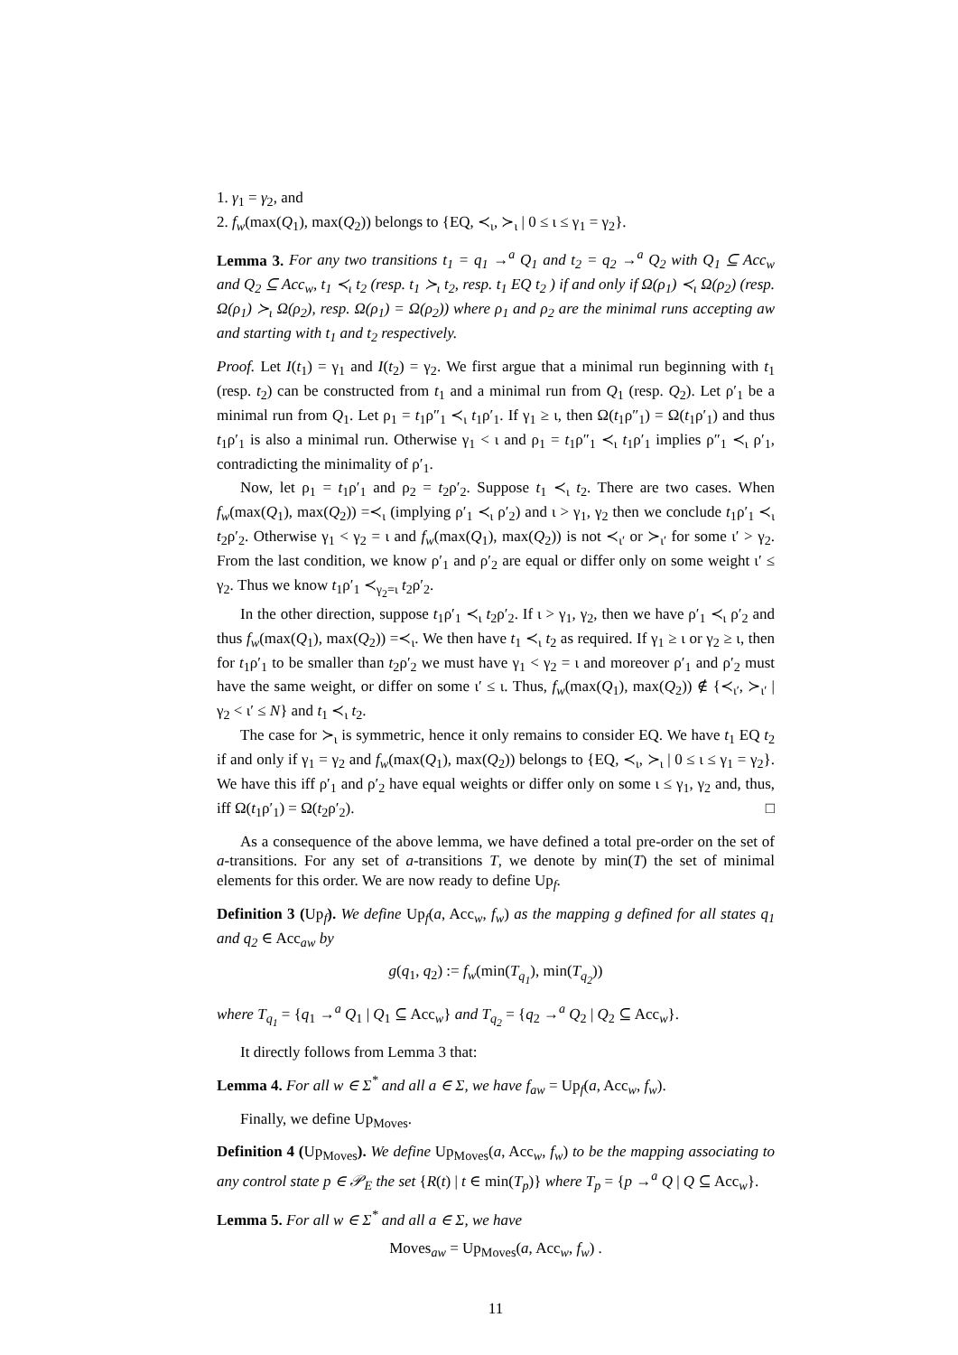1. γ<sub>1</sub> = γ<sub>2</sub>, and
2. f<sub>w</sub>(max(Q<sub>1</sub>), max(Q<sub>2</sub>)) belongs to {EQ, ≺<sub>ι</sub>, ≻<sub>ι</sub> | 0 ≤ ι ≤ γ<sub>1</sub> = γ<sub>2</sub>}.
Lemma 3. For any two transitions t<sub>1</sub> = q<sub>1</sub> →<sup>a</sup> Q<sub>1</sub> and t<sub>2</sub> = q<sub>2</sub> →<sup>a</sup> Q<sub>2</sub> with Q<sub>1</sub> ⊆ Acc<sub>w</sub> and Q<sub>2</sub> ⊆ Acc<sub>w</sub>, t<sub>1</sub> ≺<sub>ι</sub> t<sub>2</sub> (resp. t<sub>1</sub> ≻<sub>ι</sub> t<sub>2</sub>, resp. t<sub>1</sub> EQ t<sub>2</sub> ) if and only if Ω(ρ<sub>1</sub>) ≺<sub>ι</sub> Ω(ρ<sub>2</sub>) (resp. Ω(ρ<sub>1</sub>) ≻<sub>ι</sub> Ω(ρ<sub>2</sub>), resp. Ω(ρ<sub>1</sub>) = Ω(ρ<sub>2</sub>)) where ρ<sub>1</sub> and ρ<sub>2</sub> are the minimal runs accepting aw and starting with t<sub>1</sub> and t<sub>2</sub> respectively.
Proof. Let I(t<sub>1</sub>) = γ<sub>1</sub> and I(t<sub>2</sub>) = γ<sub>2</sub>. We first argue that a minimal run beginning with t<sub>1</sub> (resp. t<sub>2</sub>) can be constructed from t<sub>1</sub> and a minimal run from Q<sub>1</sub> (resp. Q<sub>2</sub>). Let ρ′<sub>1</sub> be a minimal run from Q<sub>1</sub>. Let ρ<sub>1</sub> = t<sub>1</sub>ρ″<sub>1</sub> ≺<sub>ι</sub> t<sub>1</sub>ρ′<sub>1</sub>. If γ<sub>1</sub> ≥ ι, then Ω(t<sub>1</sub>ρ″<sub>1</sub>) = Ω(t<sub>1</sub>ρ′<sub>1</sub>) and thus t<sub>1</sub>ρ′<sub>1</sub> is also a minimal run. Otherwise γ<sub>1</sub> < ι and ρ<sub>1</sub> = t<sub>1</sub>ρ″<sub>1</sub> ≺<sub>ι</sub> t<sub>1</sub>ρ′<sub>1</sub> implies ρ″<sub>1</sub> ≺<sub>ι</sub> ρ′<sub>1</sub>, contradicting the minimality of ρ′<sub>1</sub>.
Now, let ρ<sub>1</sub> = t<sub>1</sub>ρ′<sub>1</sub> and ρ<sub>2</sub> = t<sub>2</sub>ρ′<sub>2</sub>. Suppose t<sub>1</sub> ≺<sub>ι</sub> t<sub>2</sub>. There are two cases. When f<sub>w</sub>(max(Q<sub>1</sub>), max(Q<sub>2</sub>)) =≺<sub>ι</sub> (implying ρ′<sub>1</sub> ≺<sub>ι</sub> ρ′<sub>2</sub>) and ι > γ<sub>1</sub>, γ<sub>2</sub> then we conclude t<sub>1</sub>ρ′<sub>1</sub> ≺<sub>ι</sub> t<sub>2</sub>ρ′<sub>2</sub>. Otherwise γ<sub>1</sub> < γ<sub>2</sub> = ι and f<sub>w</sub>(max(Q<sub>1</sub>), max(Q<sub>2</sub>)) is not ≺<sub>ι′</sub> or ≻<sub>ι′</sub> for some ι′ > γ<sub>2</sub>. From the last condition, we know ρ′<sub>1</sub> and ρ′<sub>2</sub> are equal or differ only on some weight ι′ ≤ γ<sub>2</sub>. Thus we know t<sub>1</sub>ρ′<sub>1</sub> ≺<sub>γ<sub>2</sub>=ι</sub> t<sub>2</sub>ρ′<sub>2</sub>.
In the other direction, suppose t<sub>1</sub>ρ′<sub>1</sub> ≺<sub>ι</sub> t<sub>2</sub>ρ′<sub>2</sub>. If ι > γ<sub>1</sub>, γ<sub>2</sub>, then we have ρ′<sub>1</sub> ≺<sub>ι</sub> ρ′<sub>2</sub> and thus f<sub>w</sub>(max(Q<sub>1</sub>), max(Q<sub>2</sub>)) =≺<sub>ι</sub>. We then have t<sub>1</sub> ≺<sub>ι</sub> t<sub>2</sub> as required. If γ<sub>1</sub> ≥ ι or γ<sub>2</sub> ≥ ι, then for t<sub>1</sub>ρ′<sub>1</sub> to be smaller than t<sub>2</sub>ρ′<sub>2</sub> we must have γ<sub>1</sub> < γ<sub>2</sub> = ι and moreover ρ′<sub>1</sub> and ρ′<sub>2</sub> must have the same weight, or differ on some ι′ ≤ ι. Thus, f<sub>w</sub>(max(Q<sub>1</sub>), max(Q<sub>2</sub>)) ∉ {≺<sub>ι′</sub>, ≻<sub>ι′</sub> | γ<sub>2</sub> < ι′ ≤ N} and t<sub>1</sub> ≺<sub>ι</sub> t<sub>2</sub>.
The case for ≻<sub>ι</sub> is symmetric, hence it only remains to consider EQ. We have t<sub>1</sub> EQ t<sub>2</sub> if and only if γ<sub>1</sub> = γ<sub>2</sub> and f<sub>w</sub>(max(Q<sub>1</sub>), max(Q<sub>2</sub>)) belongs to {EQ, ≺<sub>ι</sub>, ≻<sub>ι</sub> | 0 ≤ ι ≤ γ<sub>1</sub> = γ<sub>2</sub>}. We have this iff ρ′<sub>1</sub> and ρ′<sub>2</sub> have equal weights or differ only on some ι ≤ γ<sub>1</sub>, γ<sub>2</sub> and, thus, iff Ω(t<sub>1</sub>ρ′<sub>1</sub>) = Ω(t<sub>2</sub>ρ′<sub>2</sub>). □
As a consequence of the above lemma, we have defined a total pre-order on the set of a-transitions. For any set of a-transitions T, we denote by min(T) the set of minimal elements for this order. We are now ready to define Up<sub>f</sub>.
Definition 3 (Up<sub>f</sub>). We define Up<sub>f</sub>(a, Acc<sub>w</sub>, f<sub>w</sub>) as the mapping g defined for all states q<sub>1</sub> and q<sub>2</sub> ∈ Acc<sub>aw</sub> by
g(q<sub>1</sub>, q<sub>2</sub>) := f<sub>w</sub>(min(T<sub>q<sub>1</sub></sub>), min(T<sub>q<sub>2</sub></sub>))
where T<sub>q<sub>1</sub></sub> = {q<sub>1</sub> →<sup>a</sup> Q<sub>1</sub> | Q<sub>1</sub> ⊆ Acc<sub>w</sub>} and T<sub>q<sub>2</sub></sub> = {q<sub>2</sub> →<sup>a</sup> Q<sub>2</sub> | Q<sub>2</sub> ⊆ Acc<sub>w</sub>}.
It directly follows from Lemma 3 that:
Lemma 4. For all w ∈ Σ<sup>*</sup> and all a ∈ Σ, we have f<sub>aw</sub> = Up<sub>f</sub>(a, Acc<sub>w</sub>, f<sub>w</sub>).
Finally, we define Up<sub>Moves</sub>.
Definition 4 (Up<sub>Moves</sub>). We define Up<sub>Moves</sub>(a, Acc<sub>w</sub>, f<sub>w</sub>) to be the mapping associating to any control state p ∈ 𝒫<sub>E</sub> the set {R(t) | t ∈ min(T<sub>p</sub>)} where T<sub>p</sub> = {p →<sup>a</sup> Q | Q ⊆ Acc<sub>w</sub>}.
Lemma 5. For all w ∈ Σ<sup>*</sup> and all a ∈ Σ, we have
Moves<sub>aw</sub> = Up<sub>Moves</sub>(a, Acc<sub>w</sub>, f<sub>w</sub>) .
11